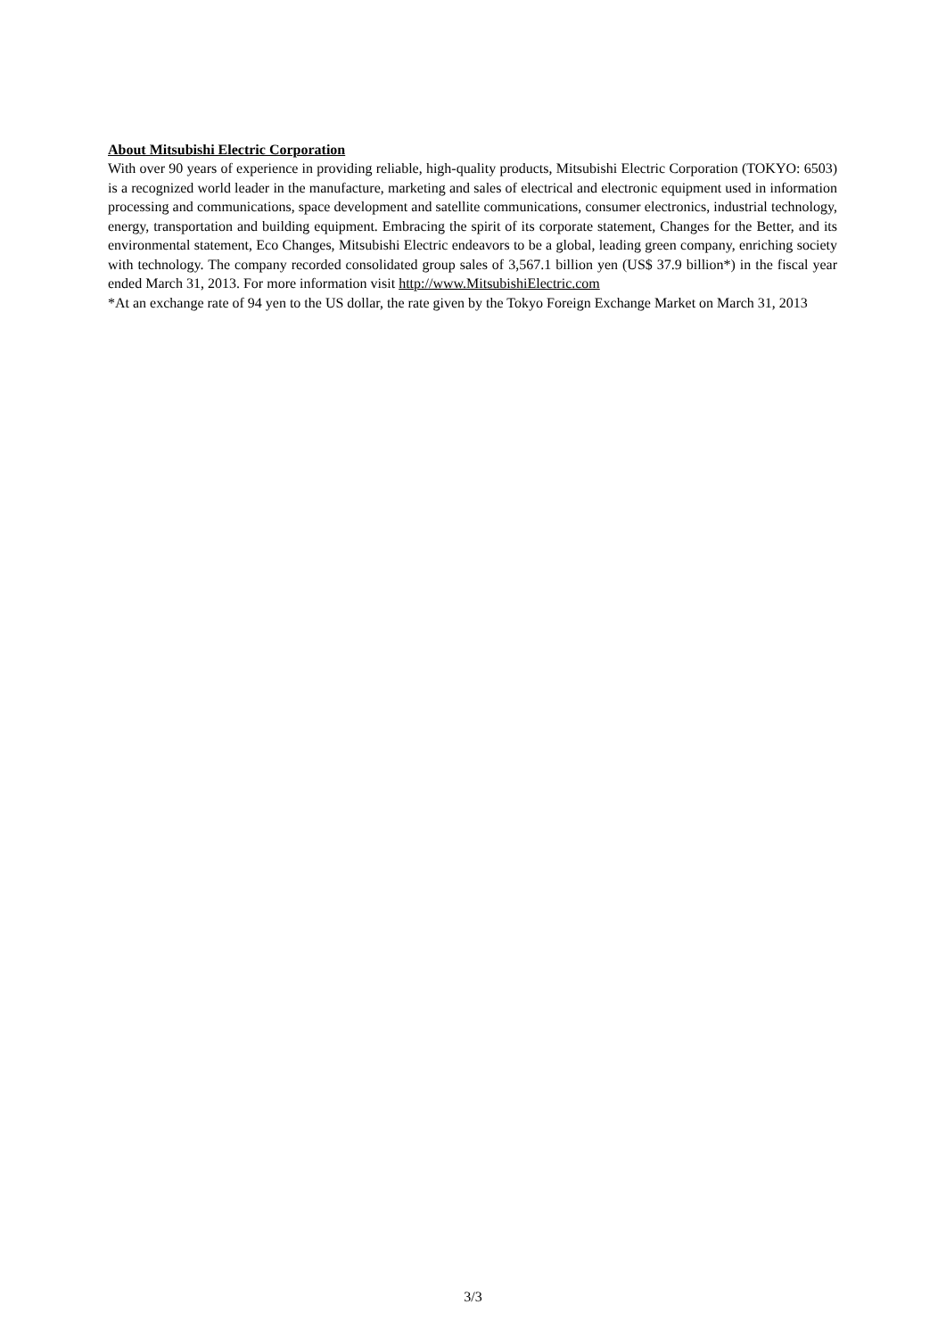About Mitsubishi Electric Corporation
With over 90 years of experience in providing reliable, high-quality products, Mitsubishi Electric Corporation (TOKYO: 6503) is a recognized world leader in the manufacture, marketing and sales of electrical and electronic equipment used in information processing and communications, space development and satellite communications, consumer electronics, industrial technology, energy, transportation and building equipment. Embracing the spirit of its corporate statement, Changes for the Better, and its environmental statement, Eco Changes, Mitsubishi Electric endeavors to be a global, leading green company, enriching society with technology. The company recorded consolidated group sales of 3,567.1 billion yen (US$ 37.9 billion*) in the fiscal year ended March 31, 2013. For more information visit http://www.MitsubishiElectric.com
*At an exchange rate of 94 yen to the US dollar, the rate given by the Tokyo Foreign Exchange Market on March 31, 2013
3/3